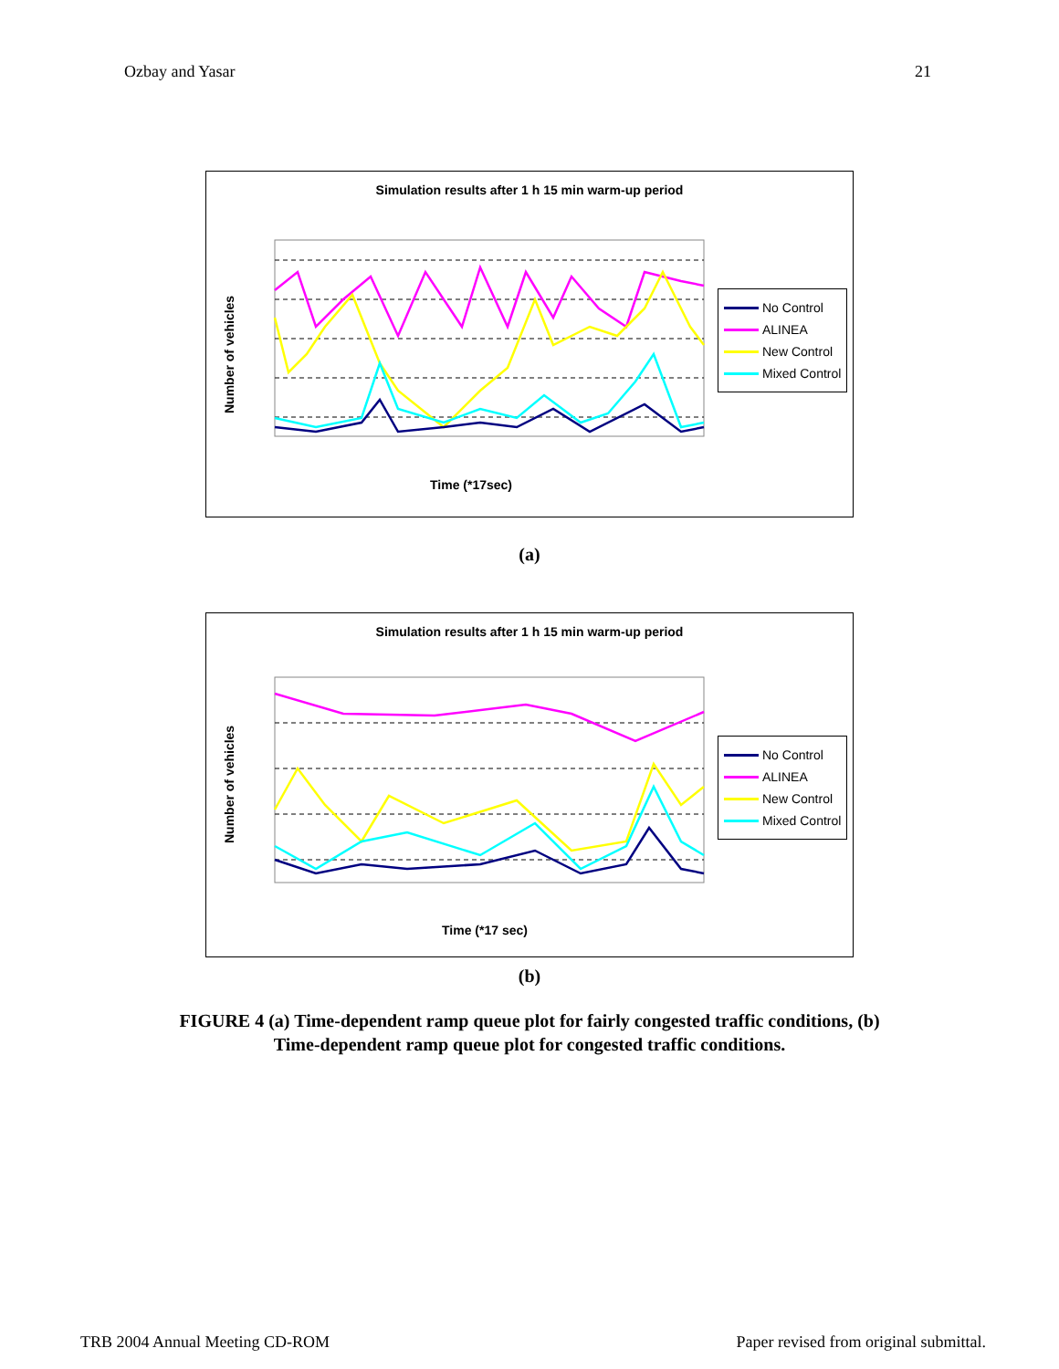Ozbay and Yasar 21
Simulation results after 1 h 15 min warm-up period
Time (*17sec)
Number of vehicles
No Control
ALINEA
New Control
Mixed Control
(a)
Simulation results after 1 h 15 min warm-up period
Time (*17 sec)
Number of vehicles
No Control
ALINEA
New Control
Mixed Control
(b)
FIGURE 4 (a) Time-dependent ramp queue plot for fairly congested traffic conditions, (b)
Time-dependent ramp queue plot for congested traffic conditions.
TRB 2004 Annual Meeting CD-ROM Paper revised from original submittal.